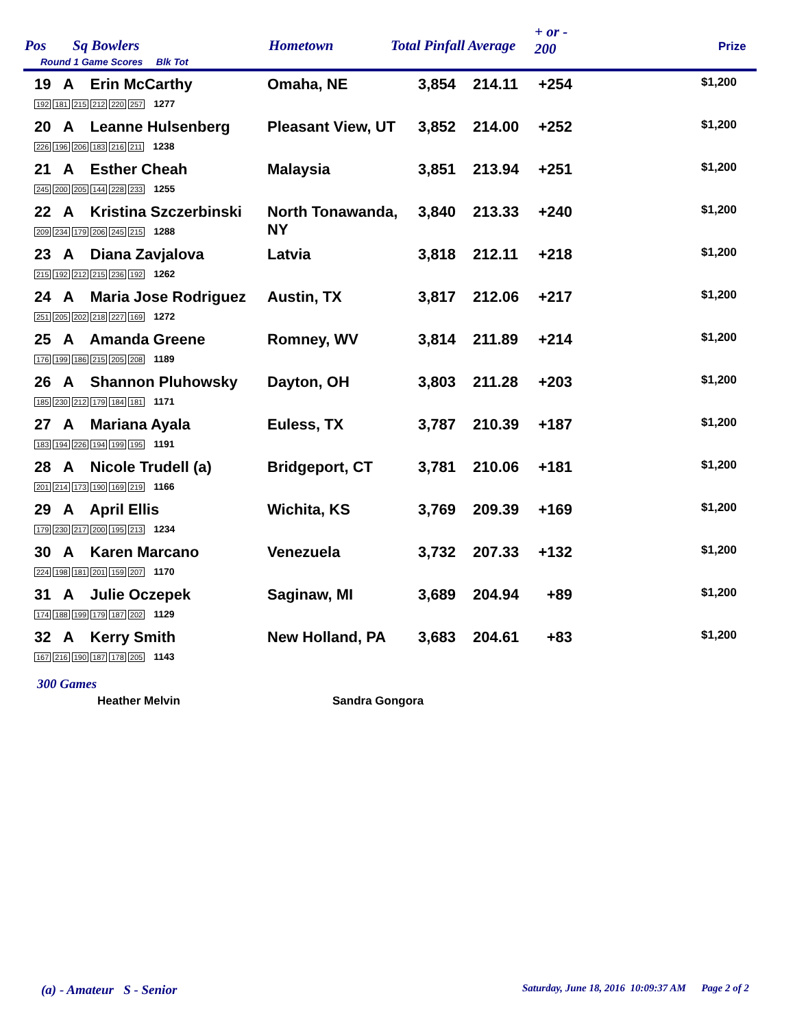Pos Sq Bowlers
Round 1 Game Scores Blk Tot
Hometown Total Pinfall Average
+ or -
200 Prize
| 19 A Erin McCarthy 192 181 215 212 220 257 1277 | Omaha, NE | 3,854 | 214.11 | +254 | $1,200 |
| 20 A Leanne Hulsenberg 226 196 206 183 216 211 1238 | Pleasant View, UT | 3,852 | 214.00 | +252 | $1,200 |
| 21 A Esther Cheah 245 200 205 144 228 233 1255 | Malaysia | 3,851 | 213.94 | +251 | $1,200 |
| 22 A Kristina Szczerbinski 209 234 179 206 245 215 1288 | North Tonawanda, NY | 3,840 | 213.33 | +240 | $1,200 |
| 23 A Diana Zavjalova 215 192 212 215 236 192 1262 | Latvia | 3,818 | 212.11 | +218 | $1,200 |
| 24 A Maria Jose Rodriguez 251 205 202 218 227 169 1272 | Austin, TX | 3,817 | 212.06 | +217 | $1,200 |
| 25 A Amanda Greene 176 199 186 215 205 208 1189 | Romney, WV | 3,814 | 211.89 | +214 | $1,200 |
| 26 A Shannon Pluhowsky 185 230 212 179 184 181 1171 | Dayton, OH | 3,803 | 211.28 | +203 | $1,200 |
| 27 A Mariana Ayala 183 194 226 194 199 195 1191 | Euless, TX | 3,787 | 210.39 | +187 | $1,200 |
| 28 A Nicole Trudell (a) 201 214 173 190 169 219 1166 | Bridgeport, CT | 3,781 | 210.06 | +181 | $1,200 |
| 29 A April Ellis 179 230 217 200 195 213 1234 | Wichita, KS | 3,769 | 209.39 | +169 | $1,200 |
| 30 A Karen Marcano 224 198 181 201 159 207 1170 | Venezuela | 3,732 | 207.33 | +132 | $1,200 |
| 31 A Julie Oczepek 174 188 199 179 187 202 1129 | Saginaw, MI | 3,689 | 204.94 | +89 | $1,200 |
| 32 A Kerry Smith 167 216 190 187 178 205 1143 | New Holland, PA | 3,683 | 204.61 | +83 | $1,200 |
300 Games
Heather Melvin Sandra Gongora
(a) - Amateur S - Senior
Saturday, June 18, 2016 10:09:37 AM Page 2 of 2